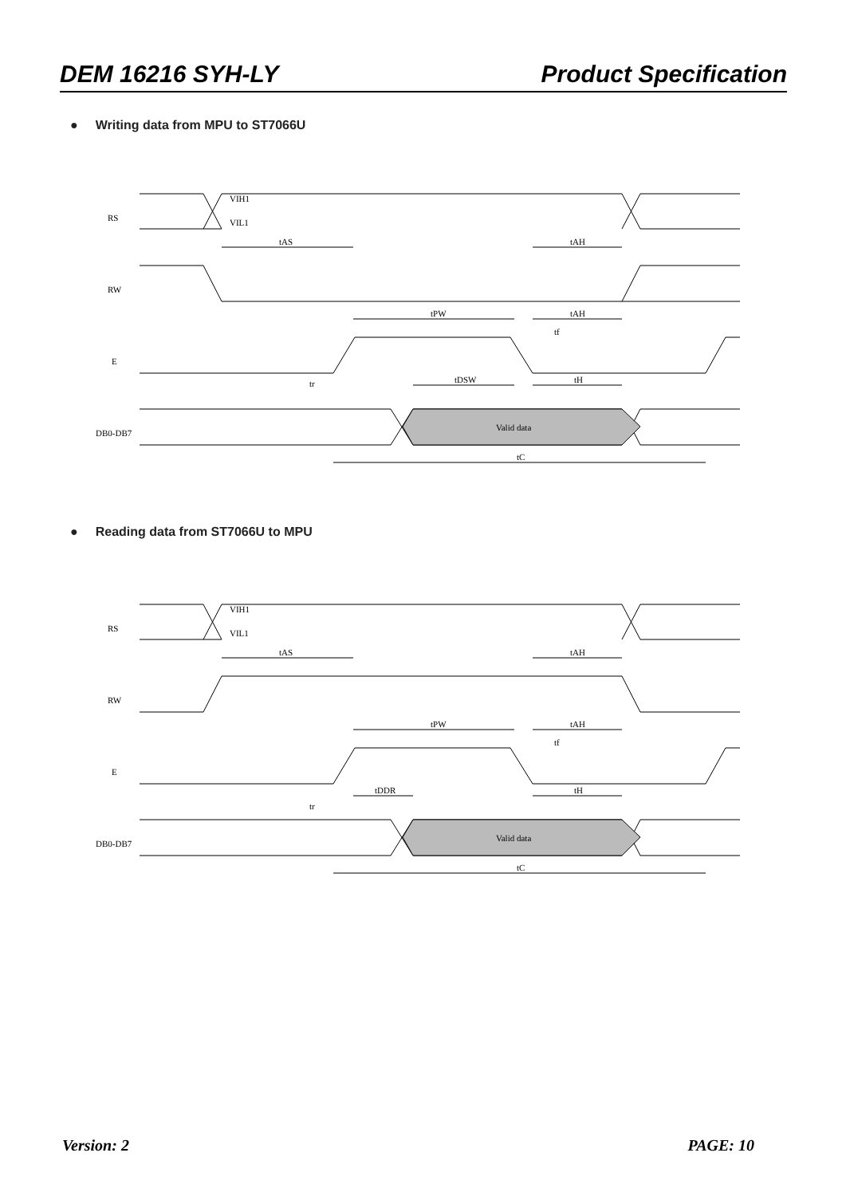DEM 16216 SYH-LY Product Specification
● Writing data from MPU to ST7066U
RS
VIH1
VIL1
RW
E
DB0-DB7
tAS
tAH
tPW
tAH
tf
tr
tDSW
tH
Valid data
tC
● Reading data from ST7066U to MPU
RS
VIH1
VIL1
RW
E
DB0-DB7
tAS
tAH
tPW
tAH
tf
tDDR
tr
tH
Valid data
tC
Version: 2 PAGE: 10